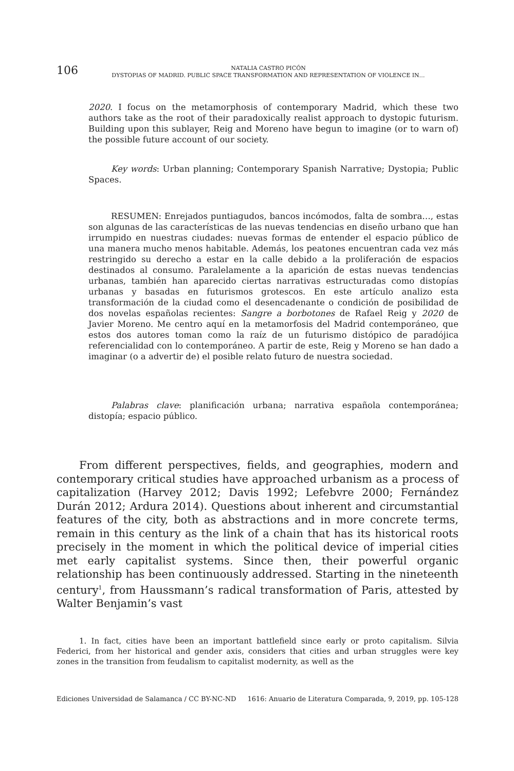106
NATALIA CASTRO PICÓN
DYSTOPIAS OF MADRID. PUBLIC SPACE TRANSFORMATION AND REPRESENTATION OF VIOLENCE IN…
2020. I focus on the metamorphosis of contemporary Madrid, which these two authors take as the root of their paradoxically realist approach to dystopic futurism. Building upon this sublayer, Reig and Moreno have begun to imagine (or to warn of) the possible future account of our society.
Key words: Urban planning; Contemporary Spanish Narrative; Dystopia; Public Spaces.
RESUMEN: Enrejados puntiagudos, bancos incómodos, falta de sombra…, estas son algunas de las características de las nuevas tendencias en diseño urbano que han irrumpido en nuestras ciudades: nuevas formas de entender el espacio público de una manera mucho menos habitable. Además, los peatones encuentran cada vez más restringido su derecho a estar en la calle debido a la proliferación de espacios destinados al consumo. Paralelamente a la aparición de estas nuevas tendencias urbanas, también han aparecido ciertas narrativas estructuradas como distopías urbanas y basadas en futurismos grotescos. En este artículo analizo esta transformación de la ciudad como el desencadenante o condición de posibilidad de dos novelas españolas recientes: Sangre a borbotones de Rafael Reig y 2020 de Javier Moreno. Me centro aquí en la metamorfosis del Madrid contemporáneo, que estos dos autores toman como la raíz de un futurismo distópico de paradójica referencialidad con lo contemporáneo. A partir de este, Reig y Moreno se han dado a imaginar (o a advertir de) el posible relato futuro de nuestra sociedad.
Palabras clave: planificación urbana; narrativa española contemporánea; distopía; espacio público.
From different perspectives, fields, and geographies, modern and contemporary critical studies have approached urbanism as a process of capitalization (Harvey 2012; Davis 1992; Lefebvre 2000; Fernández Durán 2012; Ardura 2014). Questions about inherent and circumstantial features of the city, both as abstractions and in more concrete terms, remain in this century as the link of a chain that has its historical roots precisely in the moment in which the political device of imperial cities met early capitalist systems. Since then, their powerful organic relationship has been continuously addressed. Starting in the nineteenth century<sup>1</sup>, from Haussmann’s radical transformation of Paris, attested by Walter Benjamin’s vast
1. In fact, cities have been an important battlefield since early or proto capitalism. Silvia Federici, from her historical and gender axis, considers that cities and urban struggles were key zones in the transition from feudalism to capitalist modernity, as well as the
Ediciones Universidad de Salamanca / CC BY-NC-ND 1616: Anuario de Literatura Comparada, 9, 2019, pp. 105-128